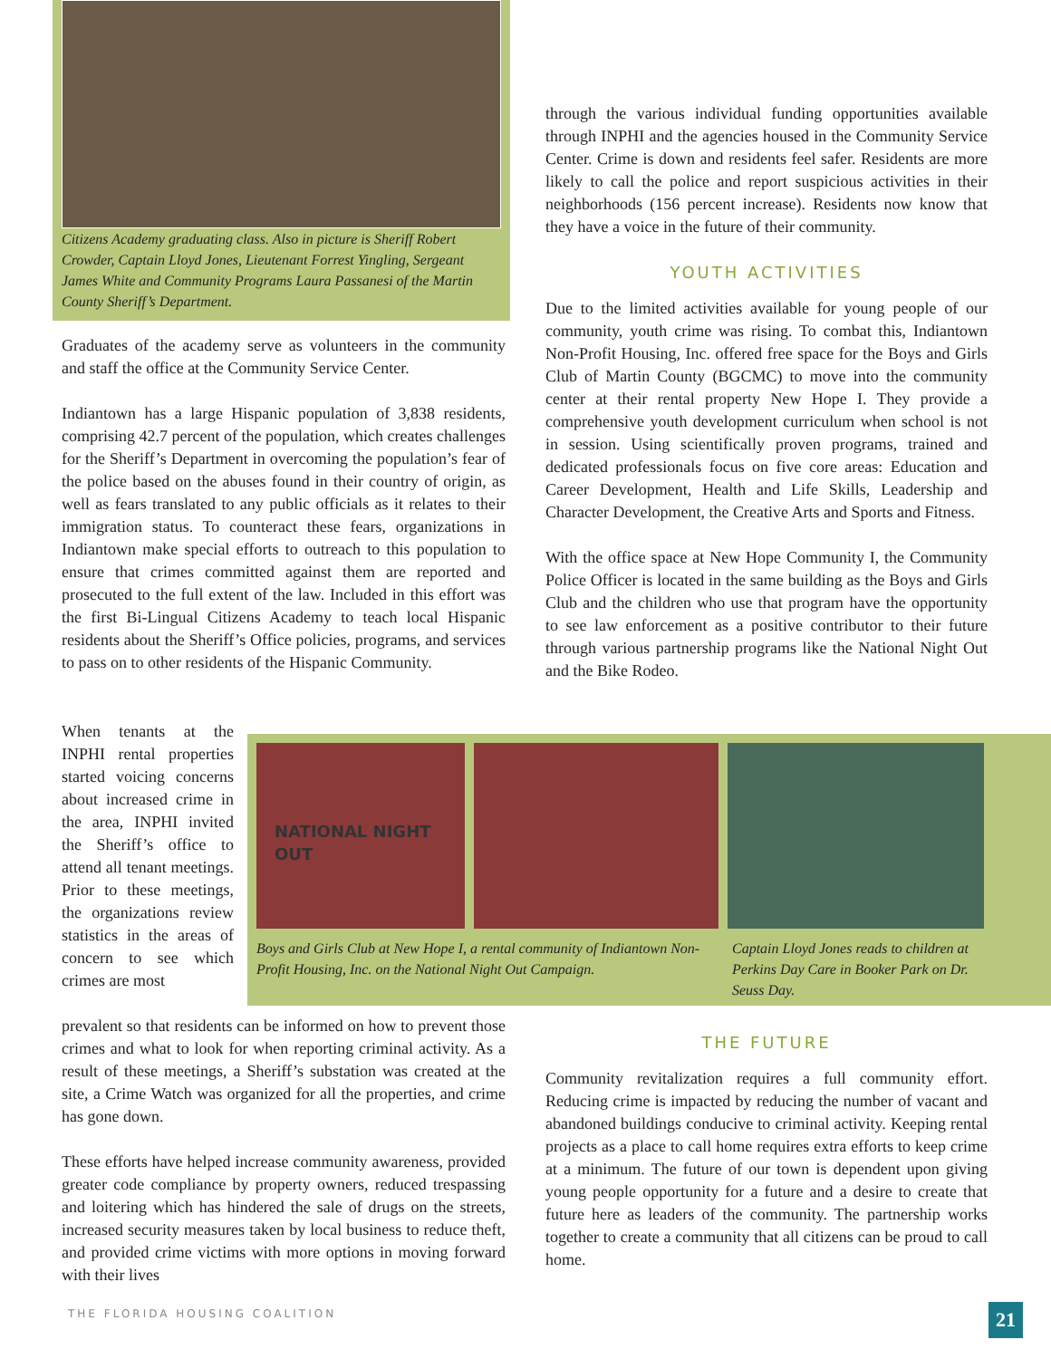Citizens Academy graduating class. Also in picture is Sheriff Robert Crowder, Captain Lloyd Jones, Lieutenant Forrest Yingling, Sergeant James White and Community Programs Laura Passanesi of the Martin County Sheriff’s Department.
Graduates of the academy serve as volunteers in the community and staff the office at the Community Service Center.
Indiantown has a large Hispanic population of 3,838 residents, comprising 42.7 percent of the population, which creates challenges for the Sheriff’s Department in overcoming the population’s fear of the police based on the abuses found in their country of origin, as well as fears translated to any public officials as it relates to their immigration status. To counteract these fears, organizations in Indiantown make special efforts to outreach to this population to ensure that crimes committed against them are reported and prosecuted to the full extent of the law. Included in this effort was the first Bi-Lingual Citizens Academy to teach local Hispanic residents about the Sheriff’s Office policies, programs, and services to pass on to other residents of the Hispanic Community.
through the various individual funding opportunities available through INPHI and the agencies housed in the Community Service Center. Crime is down and residents feel safer. Residents are more likely to call the police and report suspicious activities in their neighborhoods (156 percent increase). Residents now know that they have a voice in the future of their community.
YOUTH ACTIVITIES
Due to the limited activities available for young people of our community, youth crime was rising. To combat this, Indiantown Non-Profit Housing, Inc. offered free space for the Boys and Girls Club of Martin County (BGCMC) to move into the community center at their rental property New Hope I. They provide a comprehensive youth development curriculum when school is not in session. Using scientifically proven programs, trained and dedicated professionals focus on five core areas: Education and Career Development, Health and Life Skills, Leadership and Character Development, the Creative Arts and Sports and Fitness.
With the office space at New Hope Community I, the Community Police Officer is located in the same building as the Boys and Girls Club and the children who use that program have the opportunity to see law enforcement as a positive contributor to their future through various partnership programs like the National Night Out and the Bike Rodeo.
When tenants at the INPHI rental properties started voicing concerns about increased crime in the area, INPHI invited the Sheriff’s office to attend all tenant meetings. Prior to these meetings, the organizations review statistics in the areas of concern to see which crimes are most
NATIONAL NIGHT OUT
Boys and Girls Club at New Hope I, a rental community of Indiantown Non-Profit Housing, Inc. on the National Night Out Campaign.
Captain Lloyd Jones reads to children at Perkins Day Care in Booker Park on Dr. Seuss Day.
prevalent so that residents can be informed on how to prevent those crimes and what to look for when reporting criminal activity. As a result of these meetings, a Sheriff’s substation was created at the site, a Crime Watch was organized for all the properties, and crime has gone down.
These efforts have helped increase community awareness, provided greater code compliance by property owners, reduced trespassing and loitering which has hindered the sale of drugs on the streets, increased security measures taken by local business to reduce theft, and provided crime victims with more options in moving forward with their lives
THE FUTURE
Community revitalization requires a full community effort. Reducing crime is impacted by reducing the number of vacant and abandoned buildings conducive to criminal activity. Keeping rental projects as a place to call home requires extra efforts to keep crime at a minimum. The future of our town is dependent upon giving young people opportunity for a future and a desire to create that future here as leaders of the community. The partnership works together to create a community that all citizens can be proud to call home.
THE FLORIDA HOUSING COALITION 21